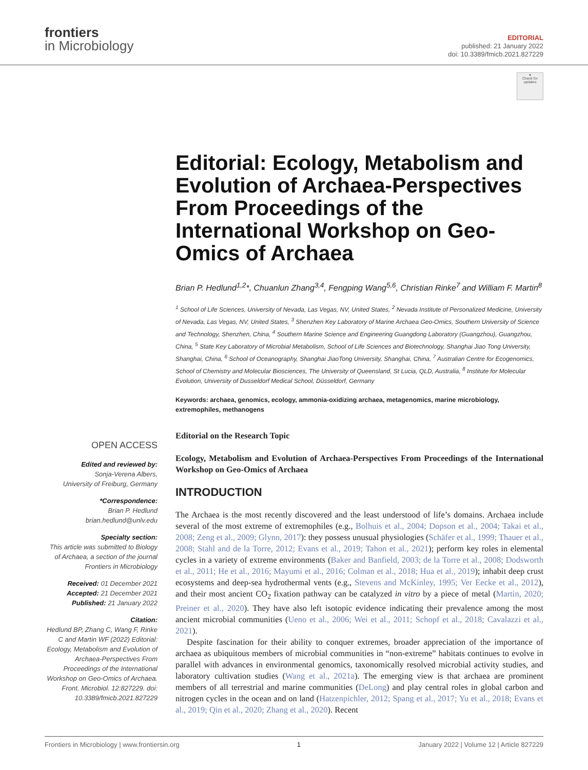frontiers
in Microbiology
EDITORIAL
published: 21 January 2022
doi: 10.3389/fmicb.2021.827229
●
Check for updates
Editorial: Ecology, Metabolism and Evolution of Archaea-Perspectives From Proceedings of the International Workshop on Geo-Omics of Archaea
Brian P. Hedlund<sup>1,2</sup>*, Chuanlun Zhang<sup>3,4</sup>, Fengping Wang<sup>5,6</sup>, Christian Rinke<sup>7</sup> and William F. Martin<sup>8</sup>
<sup>1</sup> School of Life Sciences, University of Nevada, Las Vegas, NV, United States, <sup>2</sup> Nevada Institute of Personalized Medicine, University of Nevada, Las Vegas, NV, United States, <sup>3</sup> Shenzhen Key Laboratory of Marine Archaea Geo-Omics, Southern University of Science and Technology, Shenzhen, China, <sup>4</sup> Southern Marine Science and Engineering Guangdong Laboratory (Guangzhou), Guangzhou, China, <sup>5</sup> State Key Laboratory of Microbial Metabolism, School of Life Sciences and Biotechnology, Shanghai Jiao Tong University, Shanghai, China, <sup>6</sup> School of Oceanography, Shanghai JiaoTong University, Shanghai, China, <sup>7</sup> Australian Centre for Ecogenomics, School of Chemistry and Molecular Biosciences, The University of Queensland, St Lucia, QLD, Australia, <sup>8</sup> Institute for Molecular Evolution, University of Dusseldorf Medical School, Düsseldorf, Germany
Keywords: archaea, genomics, ecology, ammonia-oxidizing archaea, metagenomics, marine microbiology, extremophiles, methanogens
OPEN ACCESS
Edited and reviewed by:
Sonja-Verena Albers,
University of Freiburg, Germany
*Correspondence:
Brian P. Hedlund
brian.hedlund@unlv.edu
Specialty section:
This article was submitted to Biology of Archaea, a section of the journal Frontiers in Microbiology
Received: 01 December 2021
Accepted: 21 December 2021
Published: 21 January 2022
Citation:
Hedlund BP, Zhang C, Wang F, Rinke C and Martin WF (2022) Editorial: Ecology, Metabolism and Evolution of Archaea-Perspectives From Proceedings of the International Workshop on Geo-Omics of Archaea. Front. Microbiol. 12:827229. doi: 10.3389/fmicb.2021.827229
Editorial on the Research Topic
Ecology, Metabolism and Evolution of Archaea-Perspectives From Proceedings of the International Workshop on Geo-Omics of Archaea
INTRODUCTION
The Archaea is the most recently discovered and the least understood of life’s domains. Archaea include several of the most extreme of extremophiles (e.g., Bolhuis et al., 2004; Dopson et al., 2004; Takai et al., 2008; Zeng et al., 2009; Glynn, 2017): they possess unusual physiologies (Schäfer et al., 1999; Thauer et al., 2008; Stahl and de la Torre, 2012; Evans et al., 2019; Tahon et al., 2021); perform key roles in elemental cycles in a variety of extreme environments (Baker and Banfield, 2003; de la Torre et al., 2008; Dodsworth et al., 2011; He et al., 2016; Mayumi et al., 2016; Colman et al., 2018; Hua et al., 2019); inhabit deep crust ecosystems and deep-sea hydrothermal vents (e.g., Stevens and McKinley, 1995; Ver Eecke et al., 2012), and their most ancient CO<sub>2</sub> fixation pathway can be catalyzed in vitro by a piece of metal (Martin, 2020; Preiner et al., 2020). They have also left isotopic evidence indicating their prevalence among the most ancient microbial communities (Ueno et al., 2006; Wei et al., 2011; Schopf et al., 2018; Cavalazzi et al., 2021).
Despite fascination for their ability to conquer extremes, broader appreciation of the importance of archaea as ubiquitous members of microbial communities in “non-extreme” habitats continues to evolve in parallel with advances in environmental genomics, taxonomically resolved microbial activity studies, and laboratory cultivation studies (Wang et al., 2021a). The emerging view is that archaea are prominent members of all terrestrial and marine communities (DeLong) and play central roles in global carbon and nitrogen cycles in the ocean and on land (Hatzenpichler, 2012; Spang et al., 2017; Yu et al., 2018; Evans et al., 2019; Qin et al., 2020; Zhang et al., 2020). Recent
Frontiers in Microbiology | www.frontiersin.org 1 January 2022 | Volume 12 | Article 827229